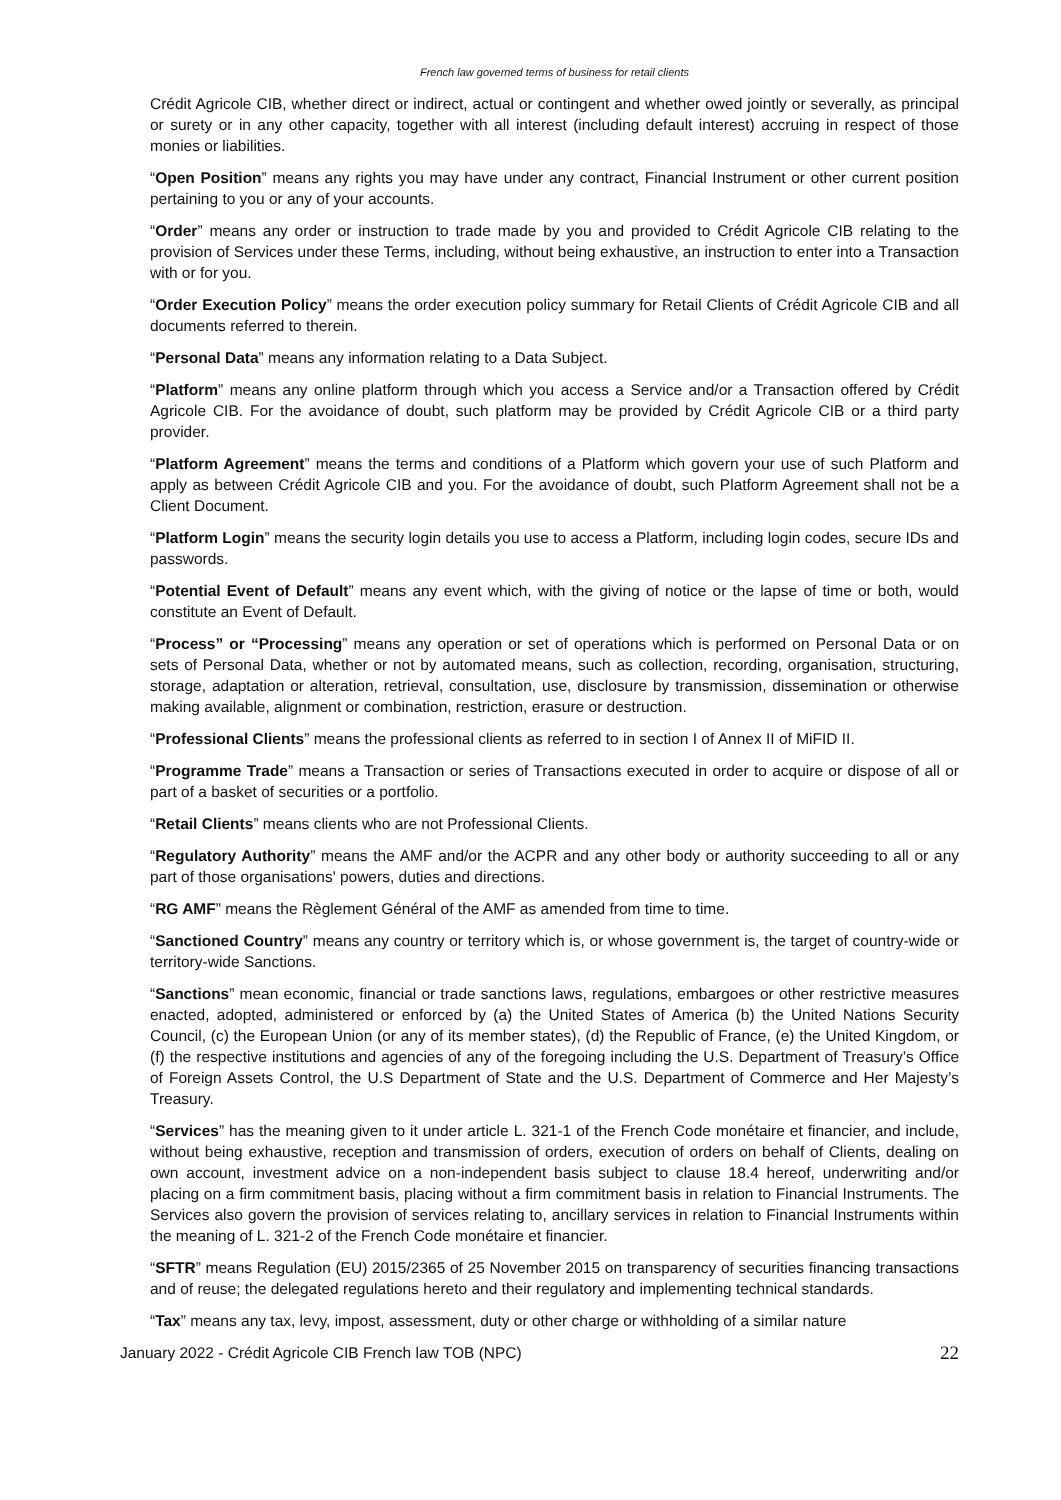French law governed terms of business for retail clients
Crédit Agricole CIB, whether direct or indirect, actual or contingent and whether owed jointly or severally, as principal or surety or in any other capacity, together with all interest (including default interest) accruing in respect of those monies or liabilities.
“Open Position” means any rights you may have under any contract, Financial Instrument or other current position pertaining to you or any of your accounts.
“Order” means any order or instruction to trade made by you and provided to Crédit Agricole CIB relating to the provision of Services under these Terms, including, without being exhaustive, an instruction to enter into a Transaction with or for you.
“Order Execution Policy” means the order execution policy summary for Retail Clients of Crédit Agricole CIB and all documents referred to therein.
“Personal Data” means any information relating to a Data Subject.
“Platform” means any online platform through which you access a Service and/or a Transaction offered by Crédit Agricole CIB. For the avoidance of doubt, such platform may be provided by Crédit Agricole CIB or a third party provider.
“Platform Agreement” means the terms and conditions of a Platform which govern your use of such Platform and apply as between Crédit Agricole CIB and you. For the avoidance of doubt, such Platform Agreement shall not be a Client Document.
“Platform Login” means the security login details you use to access a Platform, including login codes, secure IDs and passwords.
“Potential Event of Default” means any event which, with the giving of notice or the lapse of time or both, would constitute an Event of Default.
“Process” or “Processing” means any operation or set of operations which is performed on Personal Data or on sets of Personal Data, whether or not by automated means, such as collection, recording, organisation, structuring, storage, adaptation or alteration, retrieval, consultation, use, disclosure by transmission, dissemination or otherwise making available, alignment or combination, restriction, erasure or destruction.
“Professional Clients” means the professional clients as referred to in section I of Annex II of MiFID II.
“Programme Trade” means a Transaction or series of Transactions executed in order to acquire or dispose of all or part of a basket of securities or a portfolio.
“Retail Clients” means clients who are not Professional Clients.
“Regulatory Authority” means the AMF and/or the ACPR and any other body or authority succeeding to all or any part of those organisations' powers, duties and directions.
“RG AMF” means the Règlement Général of the AMF as amended from time to time.
“Sanctioned Country” means any country or territory which is, or whose government is, the target of country-wide or territory-wide Sanctions.
“Sanctions” mean economic, financial or trade sanctions laws, regulations, embargoes or other restrictive measures enacted, adopted, administered or enforced by (a) the United States of America (b) the United Nations Security Council, (c) the European Union (or any of its member states), (d) the Republic of France, (e) the United Kingdom, or (f) the respective institutions and agencies of any of the foregoing including the U.S. Department of Treasury’s Office of Foreign Assets Control, the U.S Department of State and the U.S. Department of Commerce and Her Majesty’s Treasury.
“Services” has the meaning given to it under article L. 321-1 of the French Code monétaire et financier, and include, without being exhaustive, reception and transmission of orders, execution of orders on behalf of Clients, dealing on own account, investment advice on a non-independent basis subject to clause 18.4 hereof, underwriting and/or placing on a firm commitment basis, placing without a firm commitment basis in relation to Financial Instruments. The Services also govern the provision of services relating to, ancillary services in relation to Financial Instruments within the meaning of L. 321-2 of the French Code monétaire et financier.
“SFTR” means Regulation (EU) 2015/2365 of 25 November 2015 on transparency of securities financing transactions and of reuse; the delegated regulations hereto and their regulatory and implementing technical standards.
“Tax” means any tax, levy, impost, assessment, duty or other charge or withholding of a similar nature
January 2022 - Crédit Agricole CIB French law TOB (NPC) 22